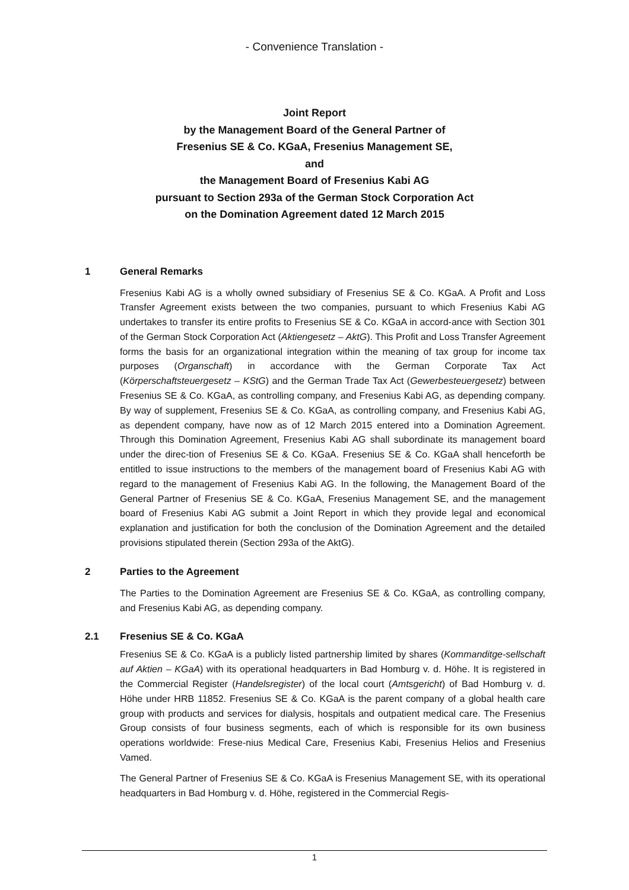- Convenience Translation -
Joint Report
by the Management Board of the General Partner of
Fresenius SE & Co. KGaA, Fresenius Management SE,
and
the Management Board of Fresenius Kabi AG
pursuant to Section 293a of the German Stock Corporation Act
on the Domination Agreement dated 12 March 2015
1 General Remarks
Fresenius Kabi AG is a wholly owned subsidiary of Fresenius SE & Co. KGaA. A Profit and Loss Transfer Agreement exists between the two companies, pursuant to which Fresenius Kabi AG undertakes to transfer its entire profits to Fresenius SE & Co. KGaA in accord-ance with Section 301 of the German Stock Corporation Act (Aktiengesetz – AktG). This Profit and Loss Transfer Agreement forms the basis for an organizational integration within the meaning of tax group for income tax purposes (Organschaft) in accordance with the German Corporate Tax Act (Körperschaftsteuergesetz – KStG) and the German Trade Tax Act (Gewerbesteuergesetz) between Fresenius SE & Co. KGaA, as controlling company, and Fresenius Kabi AG, as depending company. By way of supplement, Fresenius SE & Co. KGaA, as controlling company, and Fresenius Kabi AG, as dependent company, have now as of 12 March 2015 entered into a Domination Agreement. Through this Domination Agreement, Fresenius Kabi AG shall subordinate its management board under the direc-tion of Fresenius SE & Co. KGaA. Fresenius SE & Co. KGaA shall henceforth be entitled to issue instructions to the members of the management board of Fresenius Kabi AG with regard to the management of Fresenius Kabi AG. In the following, the Management Board of the General Partner of Fresenius SE & Co. KGaA, Fresenius Management SE, and the management board of Fresenius Kabi AG submit a Joint Report in which they provide legal and economical explanation and justification for both the conclusion of the Domination Agreement and the detailed provisions stipulated therein (Section 293a of the AktG).
2 Parties to the Agreement
The Parties to the Domination Agreement are Fresenius SE & Co. KGaA, as controlling company, and Fresenius Kabi AG, as depending company.
2.1 Fresenius SE & Co. KGaA
Fresenius SE & Co. KGaA is a publicly listed partnership limited by shares (Kommanditge-sellschaft auf Aktien – KGaA) with its operational headquarters in Bad Homburg v. d. Höhe. It is registered in the Commercial Register (Handelsregister) of the local court (Amtsgericht) of Bad Homburg v. d. Höhe under HRB 11852. Fresenius SE & Co. KGaA is the parent company of a global health care group with products and services for dialysis, hospitals and outpatient medical care. The Fresenius Group consists of four business segments, each of which is responsible for its own business operations worldwide: Frese-nius Medical Care, Fresenius Kabi, Fresenius Helios and Fresenius Vamed.
The General Partner of Fresenius SE & Co. KGaA is Fresenius Management SE, with its operational headquarters in Bad Homburg v. d. Höhe, registered in the Commercial Regis-
1